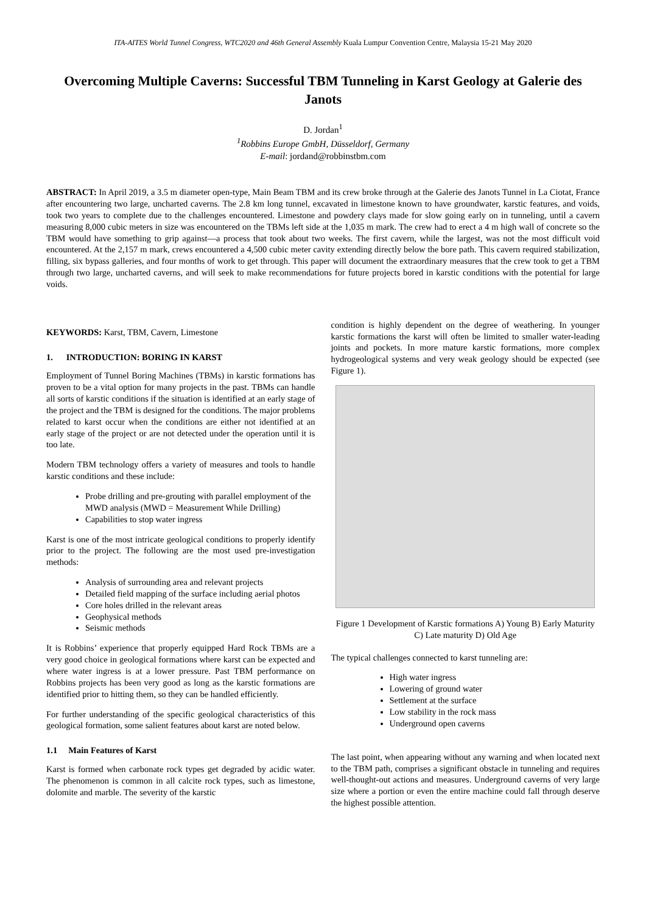ITA-AITES World Tunnel Congress, WTC2020 and 46th General Assembly Kuala Lumpur Convention Centre, Malaysia 15-21 May 2020
Overcoming Multiple Caverns: Successful TBM Tunneling in Karst Geology at Galerie des Janots
D. Jordan<sup>1</sup>
<sup>1</sup> Robbins Europe GmbH, Düsseldorf, Germany
E-mail: jordand@robbinstbm.com
ABSTRACT: In April 2019, a 3.5 m diameter open-type, Main Beam TBM and its crew broke through at the Galerie des Janots Tunnel in La Ciotat, France after encountering two large, uncharted caverns. The 2.8 km long tunnel, excavated in limestone known to have groundwater, karstic features, and voids, took two years to complete due to the challenges encountered. Limestone and powdery clays made for slow going early on in tunneling, until a cavern measuring 8,000 cubic meters in size was encountered on the TBMs left side at the 1,035 m mark. The crew had to erect a 4 m high wall of concrete so the TBM would have something to grip against—a process that took about two weeks. The first cavern, while the largest, was not the most difficult void encountered. At the 2,157 m mark, crews encountered a 4,500 cubic meter cavity extending directly below the bore path. This cavern required stabilization, filling, six bypass galleries, and four months of work to get through. This paper will document the extraordinary measures that the crew took to get a TBM through two large, uncharted caverns, and will seek to make recommendations for future projects bored in karstic conditions with the potential for large voids.
KEYWORDS: Karst, TBM, Cavern, Limestone
1. INTRODUCTION: BORING IN KARST
Employment of Tunnel Boring Machines (TBMs) in karstic formations has proven to be a vital option for many projects in the past. TBMs can handle all sorts of karstic conditions if the situation is identified at an early stage of the project and the TBM is designed for the conditions. The major problems related to karst occur when the conditions are either not identified at an early stage of the project or are not detected under the operation until it is too late.
Modern TBM technology offers a variety of measures and tools to handle karstic conditions and these include:
Probe drilling and pre-grouting with parallel employment of the MWD analysis (MWD = Measurement While Drilling)
Capabilities to stop water ingress
Karst is one of the most intricate geological conditions to properly identify prior to the project. The following are the most used pre-investigation methods:
Analysis of surrounding area and relevant projects
Detailed field mapping of the surface including aerial photos
Core holes drilled in the relevant areas
Geophysical methods
Seismic methods
It is Robbins’ experience that properly equipped Hard Rock TBMs are a very good choice in geological formations where karst can be expected and where water ingress is at a lower pressure. Past TBM performance on Robbins projects has been very good as long as the karstic formations are identified prior to hitting them, so they can be handled efficiently.
For further understanding of the specific geological characteristics of this geological formation, some salient features about karst are noted below.
1.1 Main Features of Karst
Karst is formed when carbonate rock types get degraded by acidic water. The phenomenon is common in all calcite rock types, such as limestone, dolomite and marble. The severity of the karstic
condition is highly dependent on the degree of weathering. In younger karstic formations the karst will often be limited to smaller water-leading joints and pockets. In more mature karstic formations, more complex hydrogeological systems and very weak geology should be expected (see Figure 1).
Figure 1 Development of Karstic formations A) Young B) Early Maturity C) Late maturity D) Old Age
The typical challenges connected to karst tunneling are:
High water ingress
Lowering of ground water
Settlement at the surface
Low stability in the rock mass
Underground open caverns
The last point, when appearing without any warning and when located next to the TBM path, comprises a significant obstacle in tunneling and requires well-thought-out actions and measures. Underground caverns of very large size where a portion or even the entire machine could fall through deserve the highest possible attention.